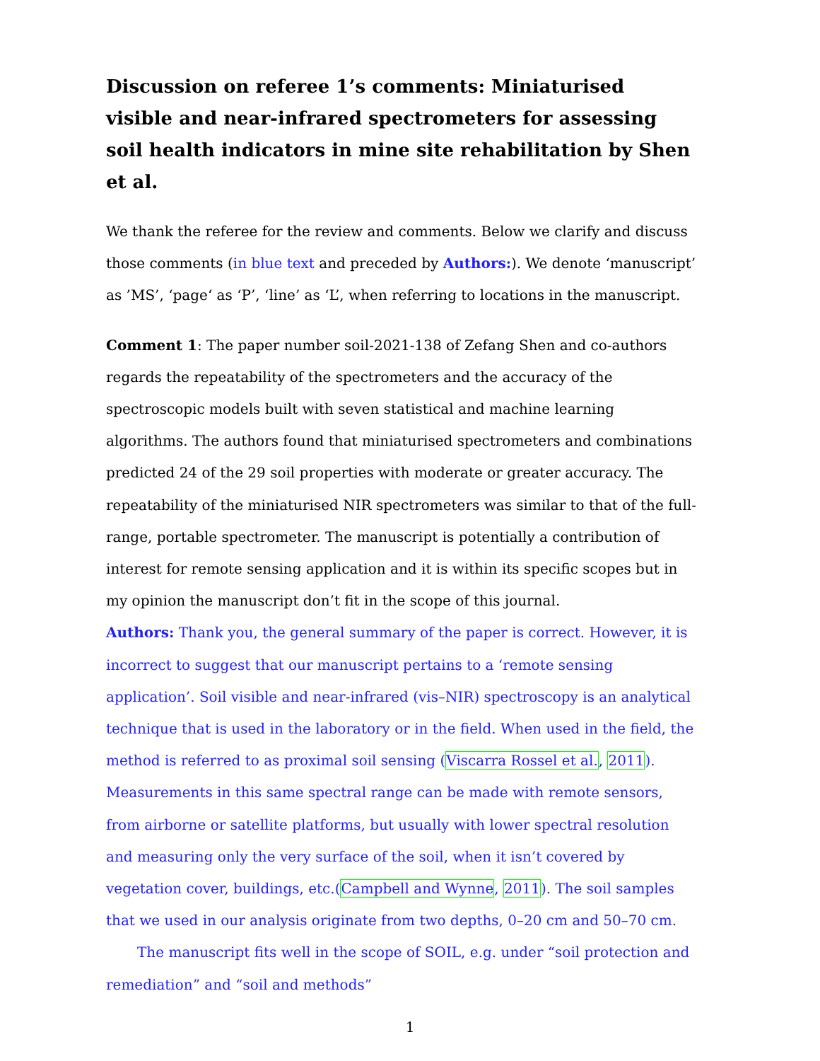Discussion on referee 1’s comments: Miniaturised visible and near-infrared spectrometers for assessing soil health indicators in mine site rehabilitation by Shen et al.
We thank the referee for the review and comments. Below we clarify and discuss those comments (in blue text and preceded by Authors:). We denote ‘manuscript’ as ’MS’, ‘page‘ as ‘P’, ‘line’ as ‘L’, when referring to locations in the manuscript.
Comment 1: The paper number soil-2021-138 of Zefang Shen and co-authors regards the repeatability of the spectrometers and the accuracy of the spectroscopic models built with seven statistical and machine learning algorithms. The authors found that miniaturised spectrometers and combinations predicted 24 of the 29 soil properties with moderate or greater accuracy. The repeatability of the miniaturised NIR spectrometers was similar to that of the full-range, portable spectrometer. The manuscript is potentially a contribution of interest for remote sensing application and it is within its specific scopes but in my opinion the manuscript don’t fit in the scope of this journal.
Authors: Thank you, the general summary of the paper is correct. However, it is incorrect to suggest that our manuscript pertains to a ‘remote sensing application’. Soil visible and near-infrared (vis–NIR) spectroscopy is an analytical technique that is used in the laboratory or in the field. When used in the field, the method is referred to as proximal soil sensing (Viscarra Rossel et al., 2011). Measurements in this same spectral range can be made with remote sensors, from airborne or satellite platforms, but usually with lower spectral resolution and measuring only the very surface of the soil, when it isn’t covered by vegetation cover, buildings, etc.(Campbell and Wynne, 2011). The soil samples that we used in our analysis originate from two depths, 0–20 cm and 50–70 cm.
The manuscript fits well in the scope of SOIL, e.g. under “soil protection and remediation” and “soil and methods”
1